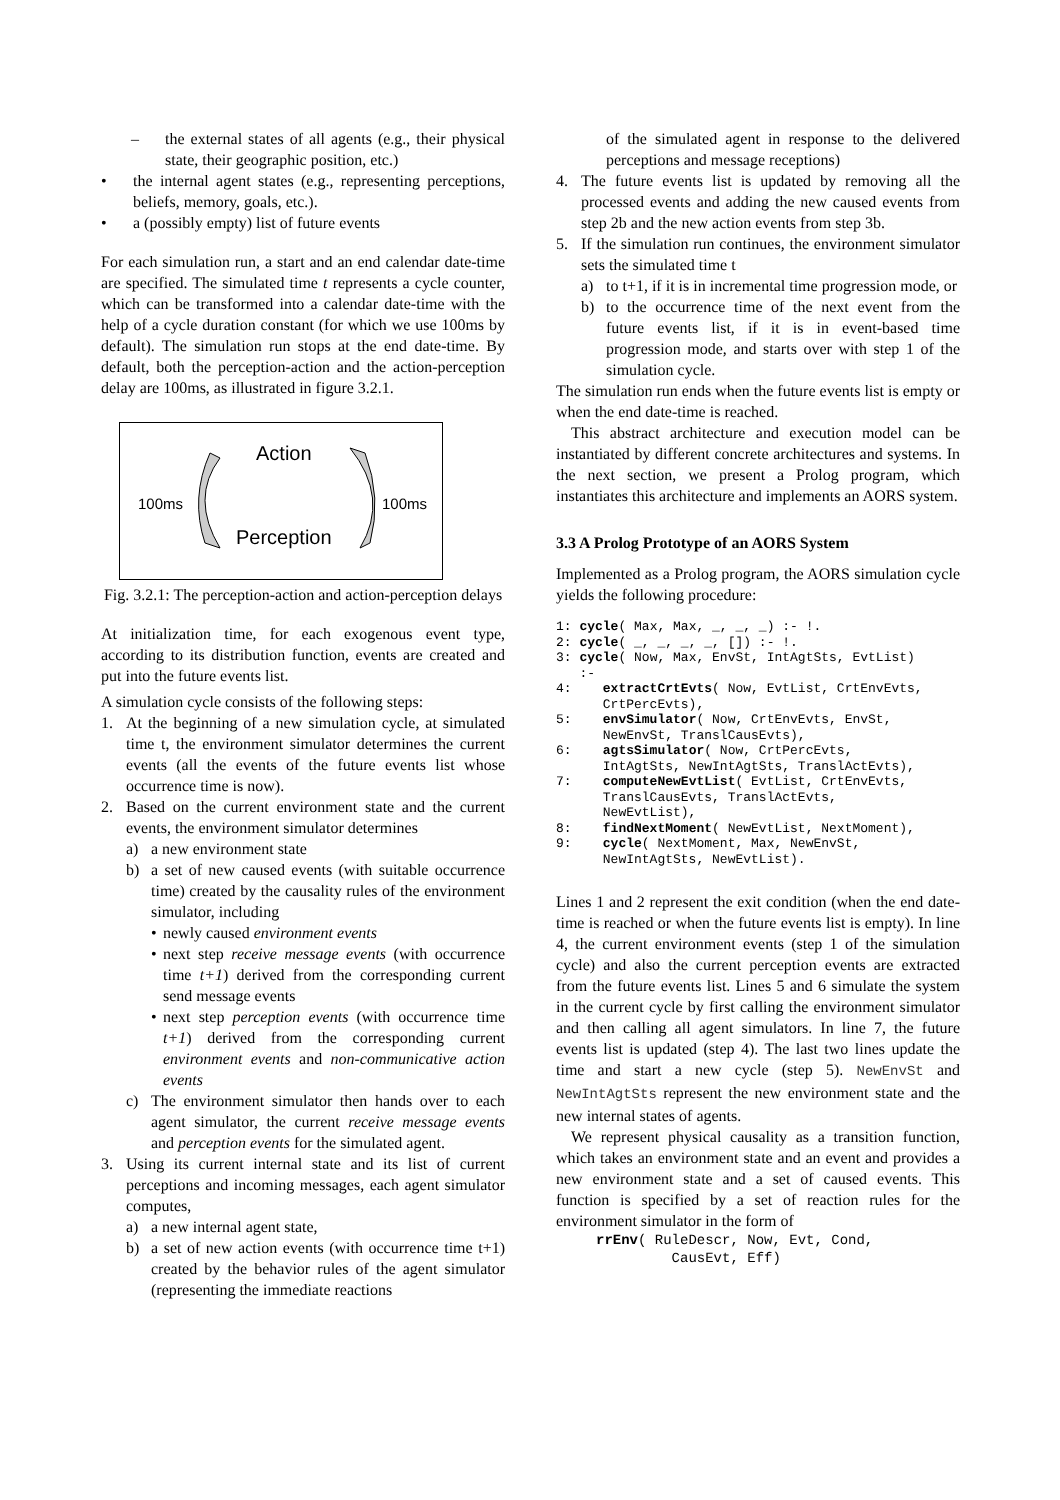– the external states of all agents (e.g., their physical state, their geographic position, etc.)
• the internal agent states (e.g., representing perceptions, beliefs, memory, goals, etc.).
• a (possibly empty) list of future events
For each simulation run, a start and an end calendar date-time are specified. The simulated time t represents a cycle counter, which can be transformed into a calendar date-time with the help of a cycle duration constant (for which we use 100ms by default). The simulation run stops at the end date-time. By default, both the perception-action and the action-perception delay are 100ms, as illustrated in figure 3.2.1.
Action
100ms 100ms
Perception
Fig. 3.2.1: The perception-action and action-perception delays
At initialization time, for each exogenous event type, according to its distribution function, events are created and put into the future events list.
A simulation cycle consists of the following steps:
1. At the beginning of a new simulation cycle, at simulated time t, the environment simulator determines the current events (all the events of the future events list whose occurrence time is now).
2. Based on the current environment state and the current events, the environment simulator determines
a) a new environment state
b) a set of new caused events (with suitable occurrence time) created by the causality rules of the environment simulator, including
• newly caused environment events
• next step receive message events (with occurrence time t+1) derived from the corresponding current send message events
• next step perception events (with occurrence time t+1) derived from the corresponding current environment events and non-communicative action events
c) The environment simulator then hands over to each agent simulator, the current receive message events and perception events for the simulated agent.
3. Using its current internal state and its list of current perceptions and incoming messages, each agent simulator computes,
a) a new internal agent state,
b) a set of new action events (with occurrence time t+1) created by the behavior rules of the agent simulator (representing the immediate reactions
of the simulated agent in response to the delivered perceptions and message receptions)
4. The future events list is updated by removing all the processed events and adding the new caused events from step 2b and the new action events from step 3b.
5. If the simulation run continues, the environment simulator sets the simulated time t
a) to t+1, if it is in incremental time progression mode, or
b) to the occurrence time of the next event from the future events list, if it is in event-based time progression mode, and starts over with step 1 of the simulation cycle.
The simulation run ends when the future events list is empty or when the end date-time is reached.
This abstract architecture and execution model can be instantiated by different concrete architectures and systems. In the next section, we present a Prolog program, which instantiates this architecture and implements an AORS system.
3.3 A Prolog Prototype of an AORS System
Implemented as a Prolog program, the AORS simulation cycle yields the following procedure:
1: cycle( Max, Max, _, _, _) :- !. 2: cycle( _, _, _, _, []) :- !. 3: cycle( Now, Max, EnvSt, IntAgtSts, EvtList) :- 4: extractCrtEvts( Now, EvtList, CrtEnvEvts, CrtPercEvts), 5: envSimulator( Now, CrtEnvEvts, EnvSt, NewEnvSt, TranslCausEvts), 6: agtsSimulator( Now, CrtPercEvts, IntAgtSts, NewIntAgtSts, TranslActEvts), 7: computeNewEvtList( EvtList, CrtEnvEvts, TranslCausEvts, TranslActEvts, NewEvtList), 8: findNextMoment( NewEvtList, NextMoment), 9: cycle( NextMoment, Max, NewEnvSt, NewIntAgtSts, NewEvtList).
Lines 1 and 2 represent the exit condition (when the end date-time is reached or when the future events list is empty). In line 4, the current environment events (step 1 of the simulation cycle) and also the current perception events are extracted from the future events list. Lines 5 and 6 simulate the system in the current cycle by first calling the environment simulator and then calling all agent simulators. In line 7, the future events list is updated (step 4). The last two lines update the time and start a new cycle (step 5). NewEnvSt and NewIntAgtSts represent the new environment state and the new internal states of agents.
We represent physical causality as a transition function, which takes an environment state and an event and provides a new environment state and a set of caused events. This function is specified by a set of reaction rules for the environment simulator in the form of
rrEnv( RuleDescr, Now, Evt, Cond, CausEvt, Eff)